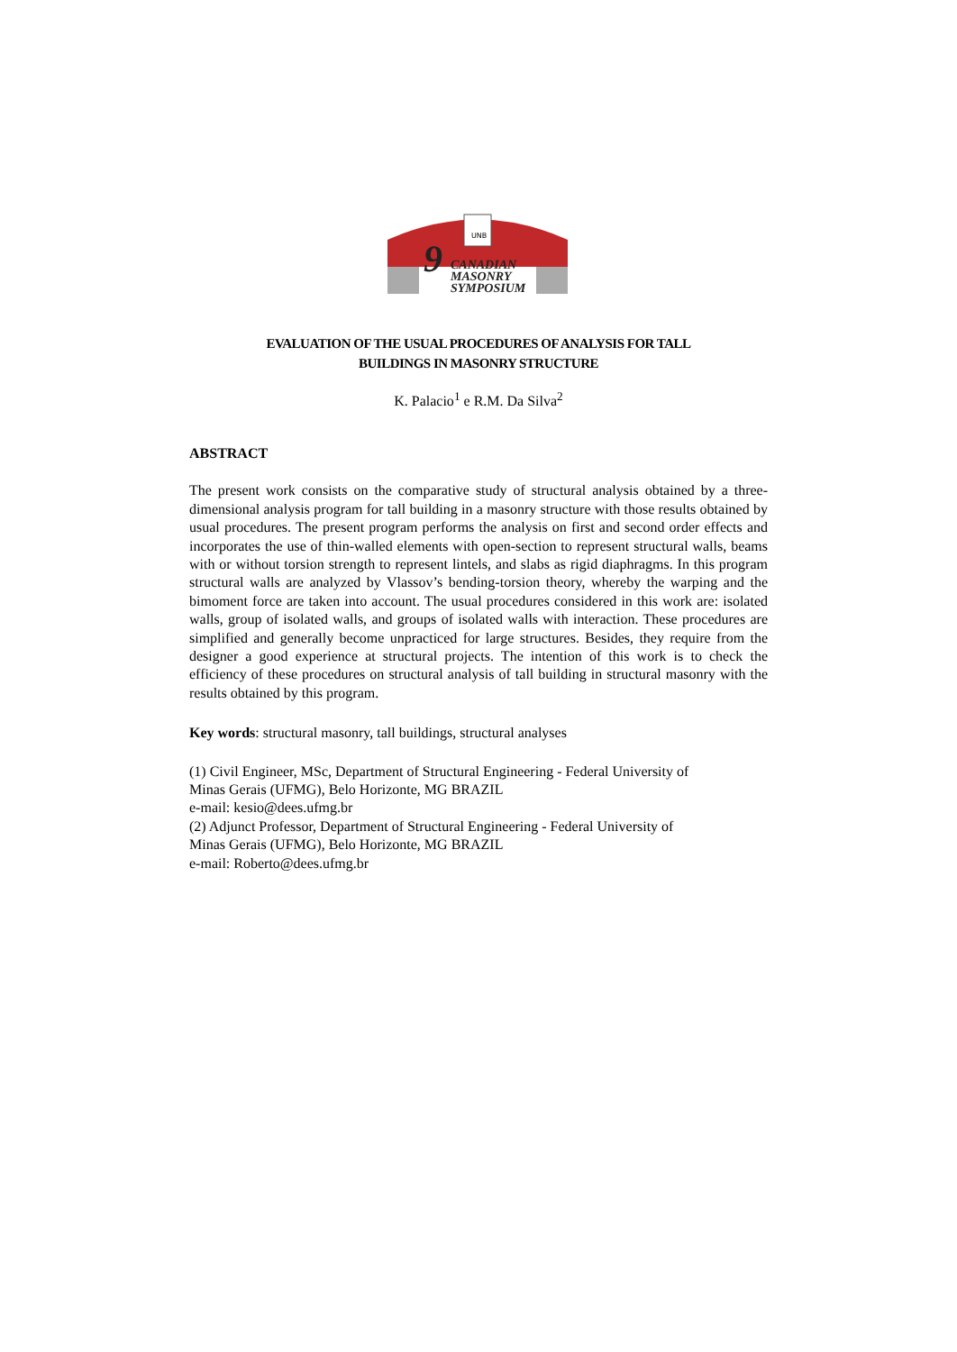UNB
9
CANADIAN
MASONRY
SYMPOSIUM
EVALUATION OF THE USUAL PROCEDURES OF ANALYSIS FOR TALL
BUILDINGS IN MASONRY STRUCTURE
K. Palacio<sup>1</sup> e R.M. Da Silva<sup>2</sup>
ABSTRACT
The present work consists on the comparative study of structural analysis obtained by a three-dimensional analysis program for tall building in a masonry structure with those results obtained by usual procedures. The present program performs the analysis on first and second order effects and incorporates the use of thin-walled elements with open-section to represent structural walls, beams with or without torsion strength to represent lintels, and slabs as rigid diaphragms. In this program structural walls are analyzed by Vlassov’s bending-torsion theory, whereby the warping and the bimoment force are taken into account. The usual procedures considered in this work are: isolated walls, group of isolated walls, and groups of isolated walls with interaction. These procedures are simplified and generally become unpracticed for large structures. Besides, they require from the designer a good experience at structural projects. The intention of this work is to check the efficiency of these procedures on structural analysis of tall building in structural masonry with the results obtained by this program.
Key words: structural masonry, tall buildings, structural analyses
(1) Civil Engineer, MSc, Department of Structural Engineering - Federal University of
Minas Gerais (UFMG), Belo Horizonte, MG BRAZIL
e-mail: kesio@dees.ufmg.br
(2) Adjunct Professor, Department of Structural Engineering - Federal University of
Minas Gerais (UFMG), Belo Horizonte, MG BRAZIL
e-mail: Roberto@dees.ufmg.br